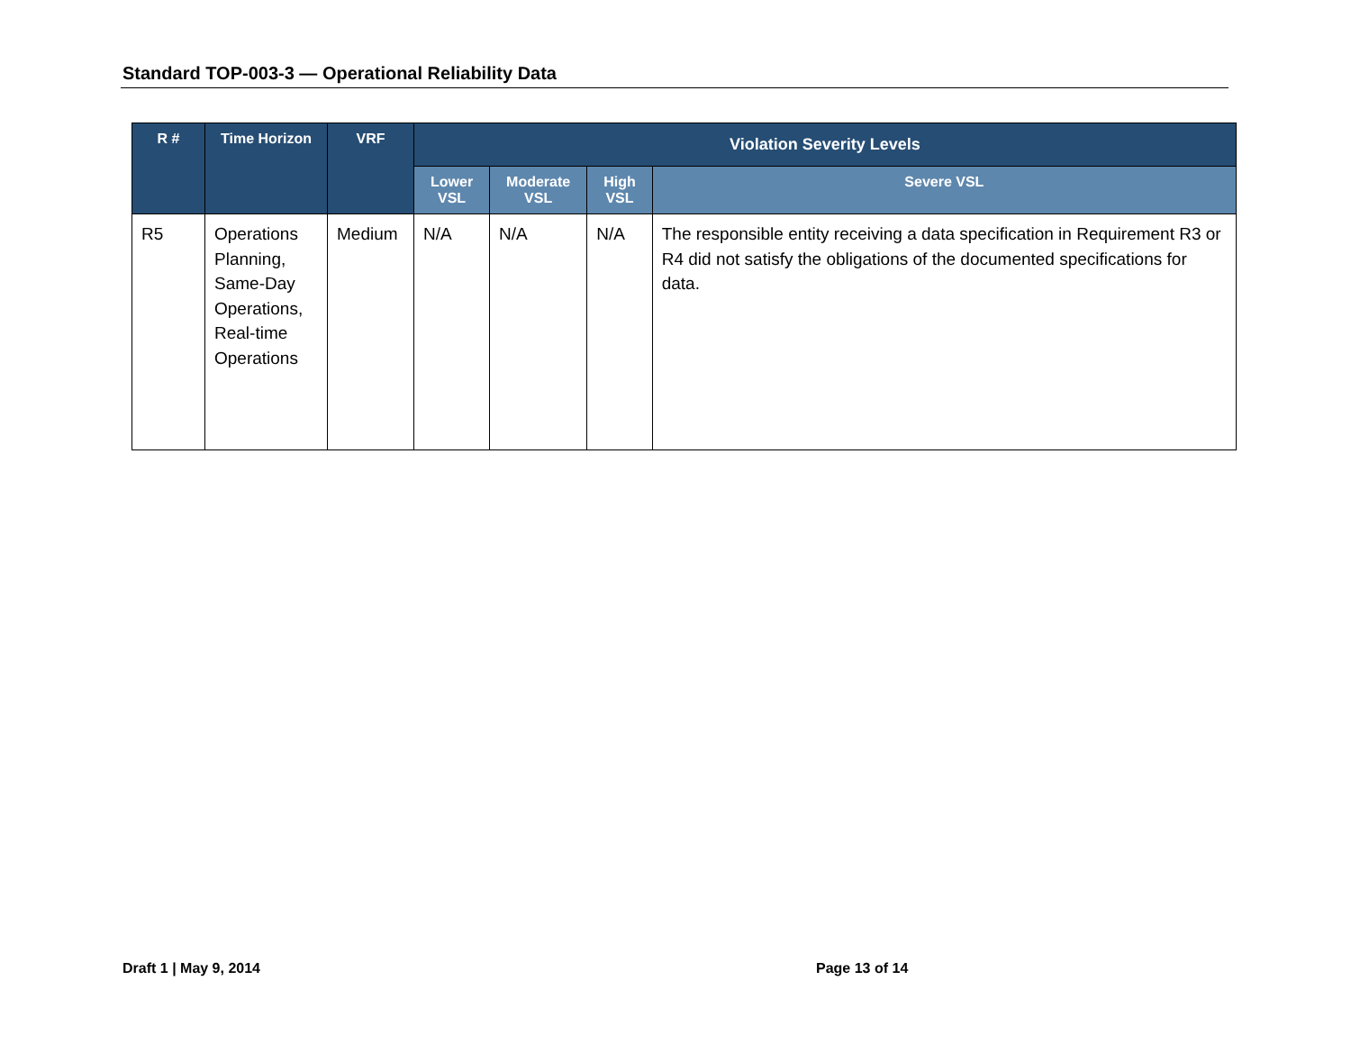Standard TOP-003-3 — Operational Reliability Data
| R # | Time Horizon | VRF | Violation Severity Levels | | | |
| --- | --- | --- | --- | --- | --- | --- |
| | | | Lower VSL | Moderate VSL | High VSL | Severe VSL |
| R5 | Operations Planning, Same-Day Operations, Real-time Operations | Medium | N/A | N/A | N/A | The responsible entity receiving a data specification in Requirement R3 or R4 did not satisfy the obligations of the documented specifications for data. |
Draft 1 | May 9, 2014 Page 13 of 14